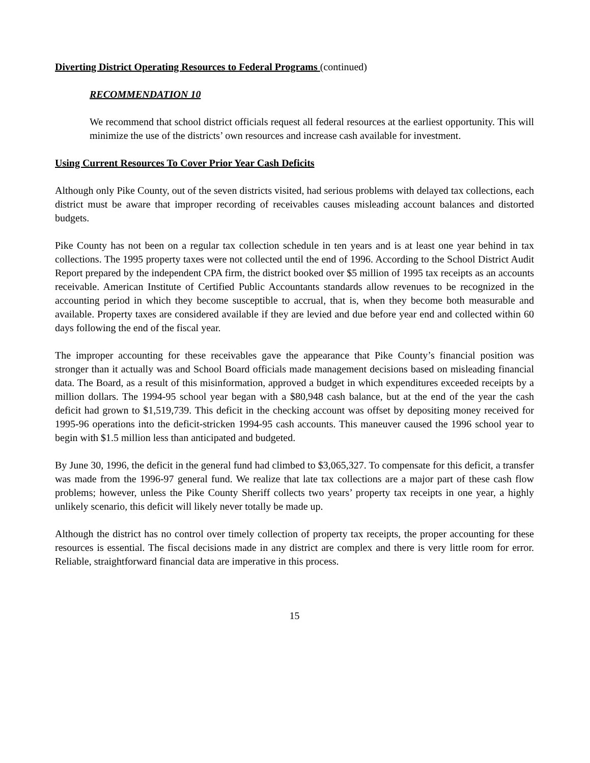Diverting District Operating Resources to Federal Programs (continued)
RECOMMENDATION 10
We recommend that school district officials request all federal resources at the earliest opportunity. This will minimize the use of the districts’ own resources and increase cash available for investment.
Using Current Resources To Cover Prior Year Cash Deficits
Although only Pike County, out of the seven districts visited, had serious problems with delayed tax collections, each district must be aware that improper recording of receivables causes misleading account balances and distorted budgets.
Pike County has not been on a regular tax collection schedule in ten years and is at least one year behind in tax collections. The 1995 property taxes were not collected until the end of 1996. According to the School District Audit Report prepared by the independent CPA firm, the district booked over $5 million of 1995 tax receipts as an accounts receivable. American Institute of Certified Public Accountants standards allow revenues to be recognized in the accounting period in which they become susceptible to accrual, that is, when they become both measurable and available. Property taxes are considered available if they are levied and due before year end and collected within 60 days following the end of the fiscal year.
The improper accounting for these receivables gave the appearance that Pike County’s financial position was stronger than it actually was and School Board officials made management decisions based on misleading financial data. The Board, as a result of this misinformation, approved a budget in which expenditures exceeded receipts by a million dollars. The 1994-95 school year began with a $80,948 cash balance, but at the end of the year the cash deficit had grown to $1,519,739. This deficit in the checking account was offset by depositing money received for 1995-96 operations into the deficit-stricken 1994-95 cash accounts. This maneuver caused the 1996 school year to begin with $1.5 million less than anticipated and budgeted.
By June 30, 1996, the deficit in the general fund had climbed to $3,065,327. To compensate for this deficit, a transfer was made from the 1996-97 general fund. We realize that late tax collections are a major part of these cash flow problems; however, unless the Pike County Sheriff collects two years’ property tax receipts in one year, a highly unlikely scenario, this deficit will likely never totally be made up.
Although the district has no control over timely collection of property tax receipts, the proper accounting for these resources is essential. The fiscal decisions made in any district are complex and there is very little room for error. Reliable, straightforward financial data are imperative in this process.
15